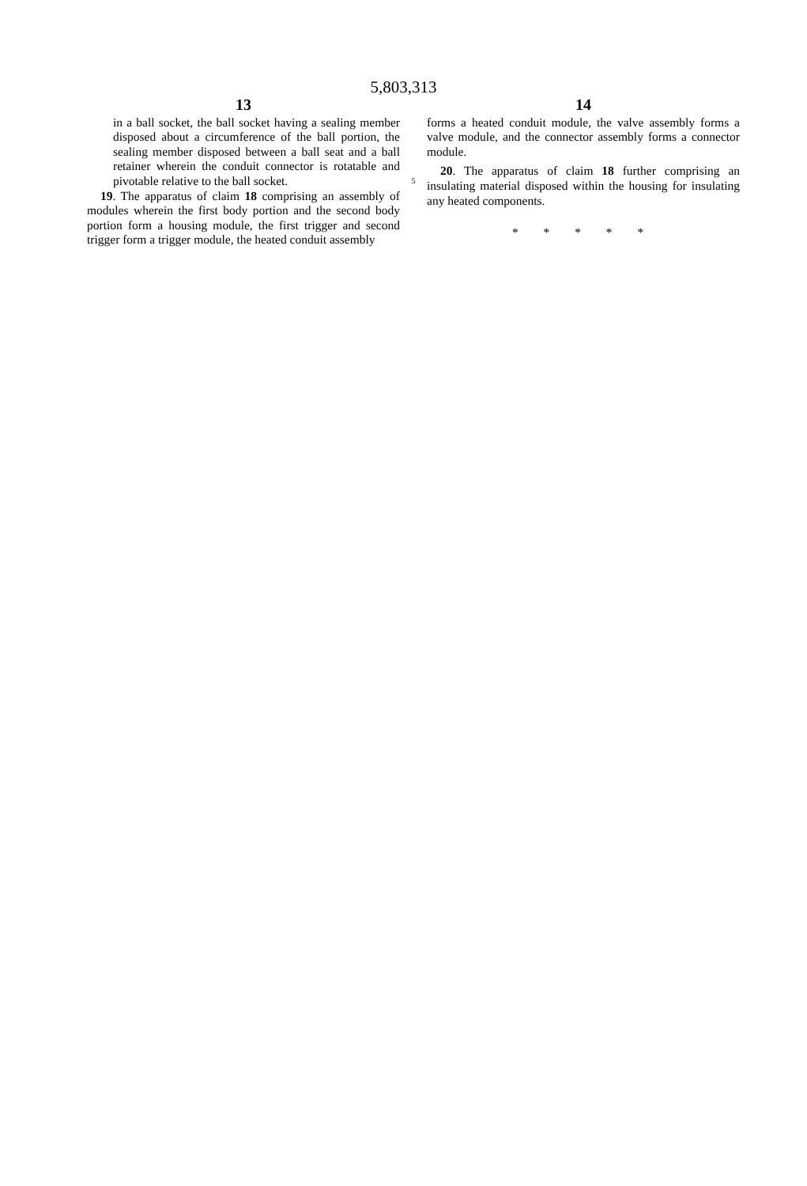5,803,313
13
in a ball socket, the ball socket having a sealing member disposed about a circumference of the ball portion, the sealing member disposed between a ball seat and a ball retainer wherein the conduit connector is rotatable and pivotable relative to the ball socket.
19. The apparatus of claim 18 comprising an assembly of modules wherein the first body portion and the second body portion form a housing module, the first trigger and second trigger form a trigger module, the heated conduit assembly
5
14
forms a heated conduit module, the valve assembly forms a valve module, and the connector assembly forms a connector module.
20. The apparatus of claim 18 further comprising an insulating material disposed within the housing for insulating any heated components.
* * * * *